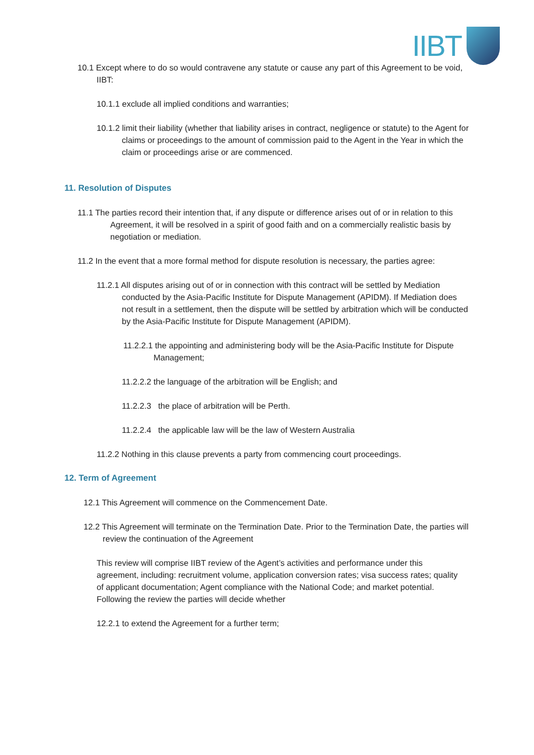IIBT
10.1 Except where to do so would contravene any statute or cause any part of this Agreement to be void, IIBT:
10.1.1 exclude all implied conditions and warranties;
10.1.2 limit their liability (whether that liability arises in contract, negligence or statute) to the Agent for claims or proceedings to the amount of commission paid to the Agent in the Year in which the claim or proceedings arise or are commenced.
11. Resolution of Disputes
11.1 The parties record their intention that, if any dispute or difference arises out of or in relation to this Agreement, it will be resolved in a spirit of good faith and on a commercially realistic basis by negotiation or mediation.
11.2 In the event that a more formal method for dispute resolution is necessary, the parties agree:
11.2.1 All disputes arising out of or in connection with this contract will be settled by Mediation conducted by the Asia-Pacific Institute for Dispute Management (APIDM). If Mediation does not result in a settlement, then the dispute will be settled by arbitration which will be conducted by the Asia-Pacific Institute for Dispute Management (APIDM).
11.2.2.1 the appointing and administering body will be the Asia-Pacific Institute for Dispute Management;
11.2.2.2 the language of the arbitration will be English; and
11.2.2.3 the place of arbitration will be Perth.
11.2.2.4 the applicable law will be the law of Western Australia
11.2.2 Nothing in this clause prevents a party from commencing court proceedings.
12. Term of Agreement
12.1 This Agreement will commence on the Commencement Date.
12.2 This Agreement will terminate on the Termination Date. Prior to the Termination Date, the parties will review the continuation of the Agreement
This review will comprise IIBT review of the Agent’s activities and performance under this agreement, including: recruitment volume, application conversion rates; visa success rates; quality of applicant documentation; Agent compliance with the National Code; and market potential.
Following the review the parties will decide whether
12.2.1 to extend the Agreement for a further term;